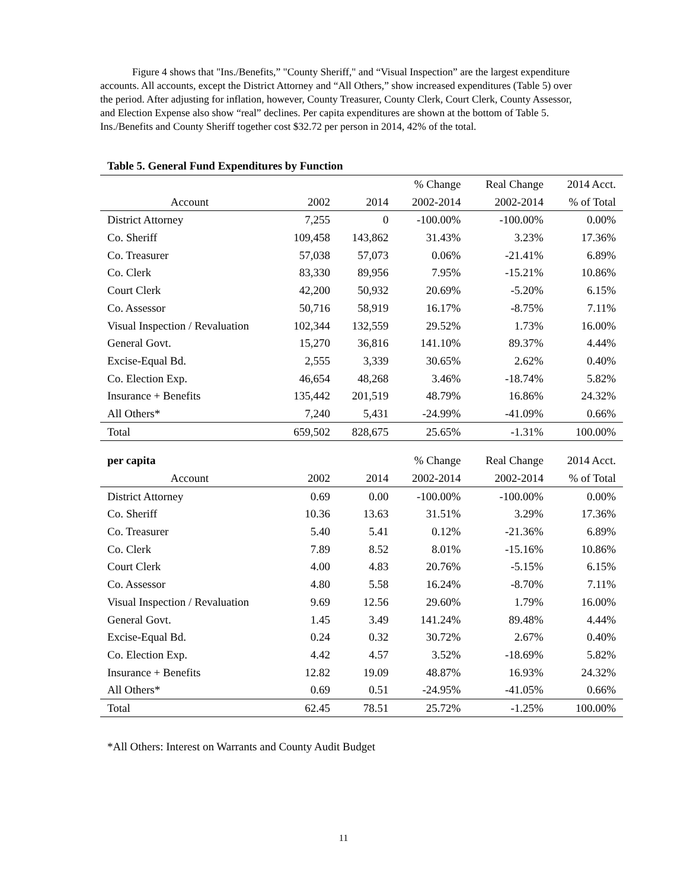Figure 4 shows that "Ins./Benefits,” "County Sheriff," and “Visual Inspection” are the largest expenditure accounts. All accounts, except the District Attorney and “All Others,” show increased expenditures (Table 5) over the period. After adjusting for inflation, however, County Treasurer, County Clerk, Court Clerk, County Assessor, and Election Expense also show “real” declines. Per capita expenditures are shown at the bottom of Table 5. Ins./Benefits and County Sheriff together cost $32.72 per person in 2014, 42% of the total.
| Table 5. General Fund Expenditures by Function | | | | | |
| --- | --- | --- | --- | --- | --- |
| | | | % Change | Real Change | 2014 Acct. |
| Account | 2002 | 2014 | 2002-2014 | 2002-2014 | % of Total |
| District Attorney | 7,255 | 0 | -100.00% | -100.00% | 0.00% |
| Co. Sheriff | 109,458 | 143,862 | 31.43% | 3.23% | 17.36% |
| Co. Treasurer | 57,038 | 57,073 | 0.06% | -21.41% | 6.89% |
| Co. Clerk | 83,330 | 89,956 | 7.95% | -15.21% | 10.86% |
| Court Clerk | 42,200 | 50,932 | 20.69% | -5.20% | 6.15% |
| Co. Assessor | 50,716 | 58,919 | 16.17% | -8.75% | 7.11% |
| Visual Inspection / Revaluation | 102,344 | 132,559 | 29.52% | 1.73% | 16.00% |
| General Govt. | 15,270 | 36,816 | 141.10% | 89.37% | 4.44% |
| Excise-Equal Bd. | 2,555 | 3,339 | 30.65% | 2.62% | 0.40% |
| Co. Election Exp. | 46,654 | 48,268 | 3.46% | -18.74% | 5.82% |
| Insurance + Benefits | 135,442 | 201,519 | 48.79% | 16.86% | 24.32% |
| All Others* | 7,240 | 5,431 | -24.99% | -41.09% | 0.66% |
| Total | 659,502 | 828,675 | 25.65% | -1.31% | 100.00% |
| per capita | | | % Change | Real Change | 2014 Acct. |
| Account | 2002 | 2014 | 2002-2014 | 2002-2014 | % of Total |
| District Attorney | 0.69 | 0.00 | -100.00% | -100.00% | 0.00% |
| Co. Sheriff | 10.36 | 13.63 | 31.51% | 3.29% | 17.36% |
| Co. Treasurer | 5.40 | 5.41 | 0.12% | -21.36% | 6.89% |
| Co. Clerk | 7.89 | 8.52 | 8.01% | -15.16% | 10.86% |
| Court Clerk | 4.00 | 4.83 | 20.76% | -5.15% | 6.15% |
| Co. Assessor | 4.80 | 5.58 | 16.24% | -8.70% | 7.11% |
| Visual Inspection / Revaluation | 9.69 | 12.56 | 29.60% | 1.79% | 16.00% |
| General Govt. | 1.45 | 3.49 | 141.24% | 89.48% | 4.44% |
| Excise-Equal Bd. | 0.24 | 0.32 | 30.72% | 2.67% | 0.40% |
| Co. Election Exp. | 4.42 | 4.57 | 3.52% | -18.69% | 5.82% |
| Insurance + Benefits | 12.82 | 19.09 | 48.87% | 16.93% | 24.32% |
| All Others* | 0.69 | 0.51 | -24.95% | -41.05% | 0.66% |
| Total | 62.45 | 78.51 | 25.72% | -1.25% | 100.00% |
*All Others: Interest on Warrants and County Audit Budget
11